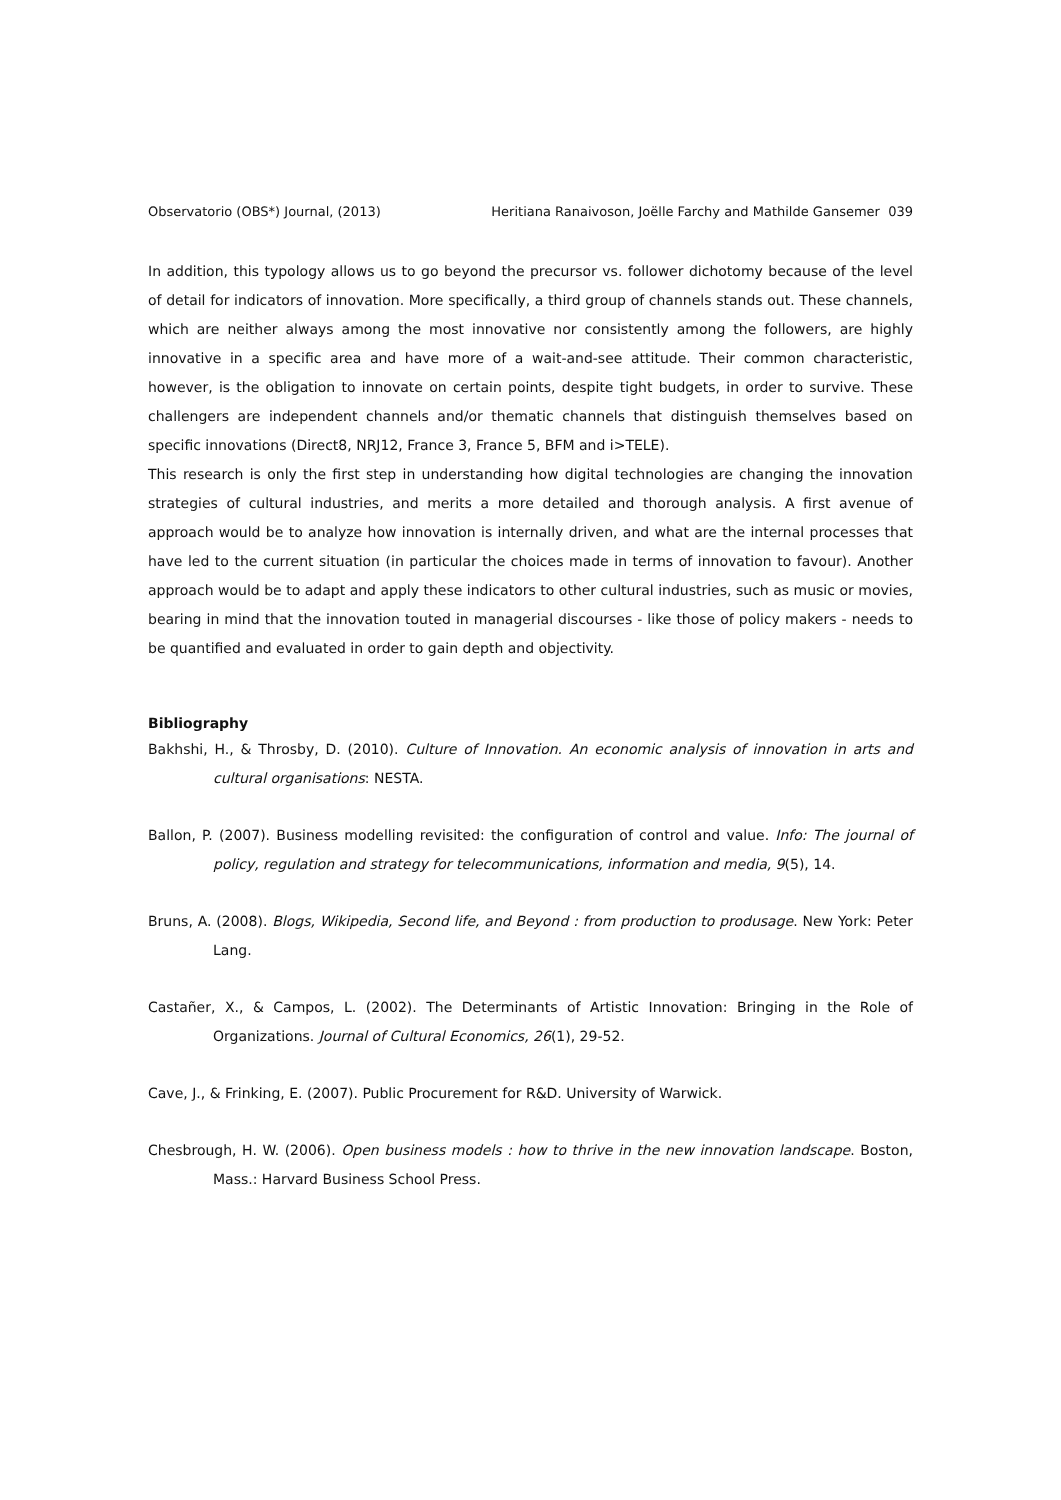Observatorio (OBS*) Journal, (2013) Heritiana Ranaivoson, Joëlle Farchy and Mathilde Gansemer 039
In addition, this typology allows us to go beyond the precursor vs. follower dichotomy because of the level of detail for indicators of innovation. More specifically, a third group of channels stands out. These channels, which are neither always among the most innovative nor consistently among the followers, are highly innovative in a specific area and have more of a wait-and-see attitude. Their common characteristic, however, is the obligation to innovate on certain points, despite tight budgets, in order to survive. These challengers are independent channels and/or thematic channels that distinguish themselves based on specific innovations (Direct8, NRJ12, France 3, France 5, BFM and i>TELE).
This research is only the first step in understanding how digital technologies are changing the innovation strategies of cultural industries, and merits a more detailed and thorough analysis. A first avenue of approach would be to analyze how innovation is internally driven, and what are the internal processes that have led to the current situation (in particular the choices made in terms of innovation to favour). Another approach would be to adapt and apply these indicators to other cultural industries, such as music or movies, bearing in mind that the innovation touted in managerial discourses - like those of policy makers - needs to be quantified and evaluated in order to gain depth and objectivity.
Bibliography
Bakhshi, H., & Throsby, D. (2010). Culture of Innovation. An economic analysis of innovation in arts and cultural organisations: NESTA.
Ballon, P. (2007). Business modelling revisited: the configuration of control and value. Info: The journal of policy, regulation and strategy for telecommunications, information and media, 9(5), 14.
Bruns, A. (2008). Blogs, Wikipedia, Second life, and Beyond : from production to produsage. New York: Peter Lang.
Castañer, X., & Campos, L. (2002). The Determinants of Artistic Innovation: Bringing in the Role of Organizations. Journal of Cultural Economics, 26(1), 29-52.
Cave, J., & Frinking, E. (2007). Public Procurement for R&D. University of Warwick.
Chesbrough, H. W. (2006). Open business models : how to thrive in the new innovation landscape. Boston, Mass.: Harvard Business School Press.